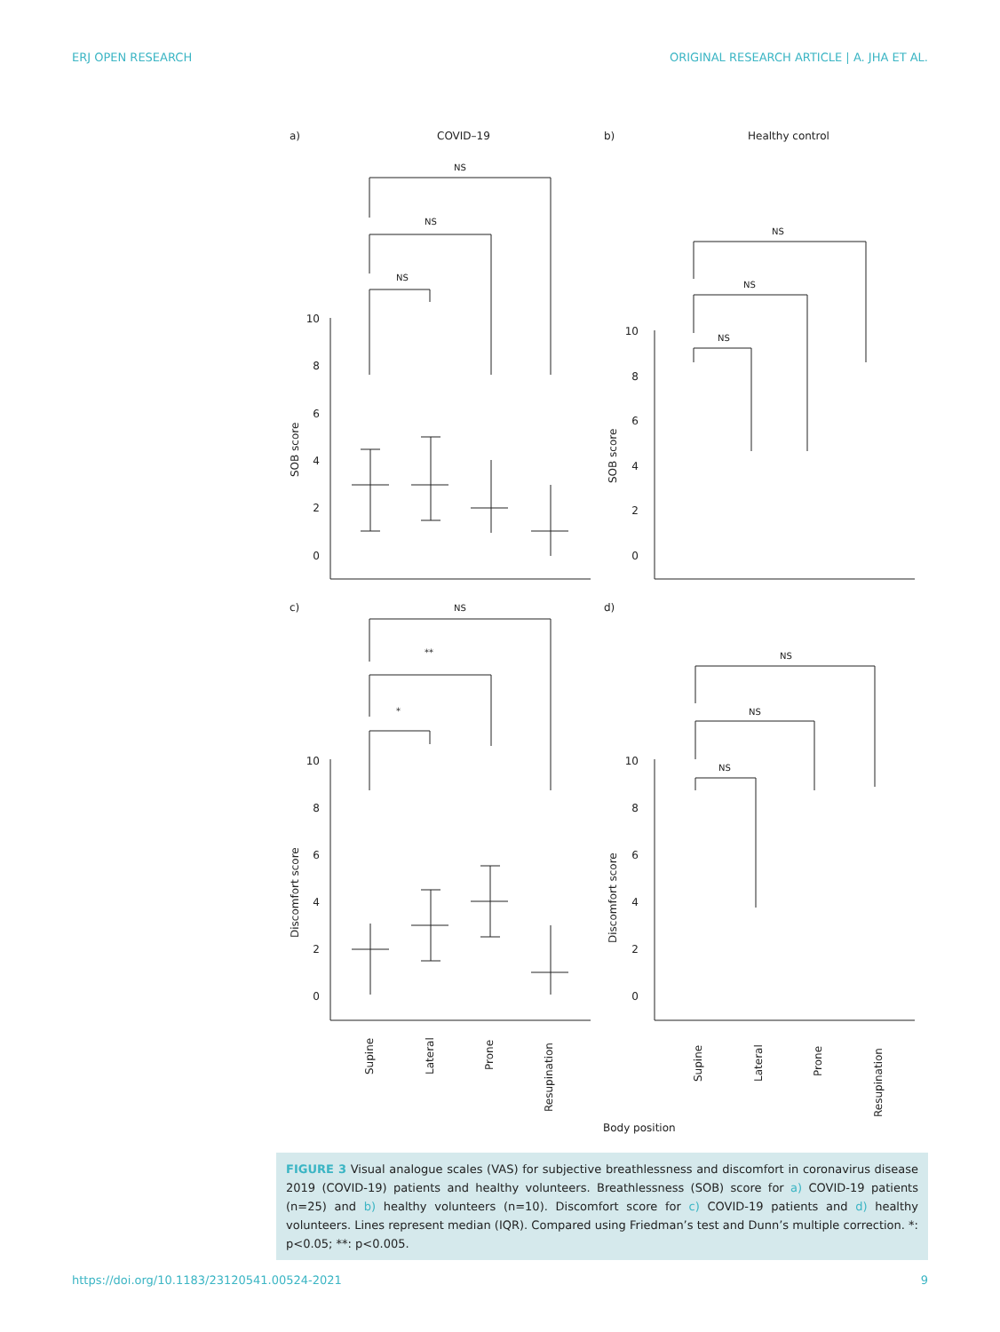ERJ OPEN RESEARCH ORIGINAL RESEARCH ARTICLE | A. JHA ET AL.
a)
COVID–19
b)
Healthy control
c)
d)
NS
NS
NS
NS
NS
NS
NS
**
*
NS
NS
NS
10
8
6
4
2
0
10
8
6
4
2
0
10
8
6
4
2
0
10
8
6
4
2
0
SOB score
SOB score
Discomfort score
Discomfort score
Supine
Lateral
Prone
Resupination
Supine
Lateral
Prone
Resupination
Body position
FIGURE 3 Visual analogue scales (VAS) for subjective breathlessness and discomfort in coronavirus disease 2019 (COVID-19) patients and healthy volunteers. Breathlessness (SOB) score for a) COVID-19 patients (n=25) and b) healthy volunteers (n=10). Discomfort score for c) COVID-19 patients and d) healthy volunteers. Lines represent median (IQR). Compared using Friedman’s test and Dunn’s multiple correction. *: p<0.05; **: p<0.005.
https://doi.org/10.1183/23120541.00524-2021
9